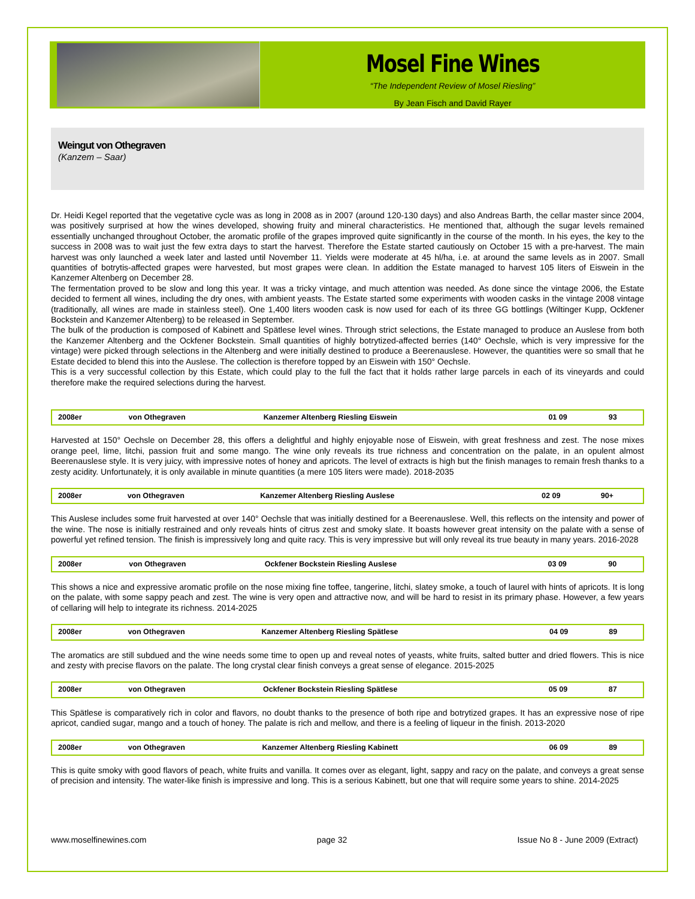Mosel Fine Wines
“The Independent Review of Mosel Riesling”
By Jean Fisch and David Rayer
Weingut von Othegraven
(Kanzem – Saar)
Dr. Heidi Kegel reported that the vegetative cycle was as long in 2008 as in 2007 (around 120-130 days) and also Andreas Barth, the cellar master since 2004, was positively surprised at how the wines developed, showing fruity and mineral characteristics. He mentioned that, although the sugar levels remained essentially unchanged throughout October, the aromatic profile of the grapes improved quite significantly in the course of the month. In his eyes, the key to the success in 2008 was to wait just the few extra days to start the harvest. Therefore the Estate started cautiously on October 15 with a pre-harvest. The main harvest was only launched a week later and lasted until November 11. Yields were moderate at 45 hl/ha, i.e. at around the same levels as in 2007. Small quantities of botrytis-affected grapes were harvested, but most grapes were clean. In addition the Estate managed to harvest 105 liters of Eiswein in the Kanzemer Altenberg on December 28.
The fermentation proved to be slow and long this year. It was a tricky vintage, and much attention was needed. As done since the vintage 2006, the Estate decided to ferment all wines, including the dry ones, with ambient yeasts. The Estate started some experiments with wooden casks in the vintage 2008 vintage (traditionally, all wines are made in stainless steel). One 1,400 liters wooden cask is now used for each of its three GG bottlings (Wiltinger Kupp, Ockfener Bockstein and Kanzemer Altenberg) to be released in September.
The bulk of the production is composed of Kabinett and Spätlese level wines. Through strict selections, the Estate managed to produce an Auslese from both the Kanzemer Altenberg and the Ockfener Bockstein. Small quantities of highly botrytized-affected berries (140° Oechsle, which is very impressive for the vintage) were picked through selections in the Altenberg and were initially destined to produce a Beerenauslese. However, the quantities were so small that he Estate decided to blend this into the Auslese. The collection is therefore topped by an Eiswein with 150° Oechsle.
This is a very successful collection by this Estate, which could play to the full the fact that it holds rather large parcels in each of its vineyards and could therefore make the required selections during the harvest.
| 2008er | von Othegraven | Kanzemer Altenberg Riesling Eiswein | 01 09 | 93 |
Harvested at 150° Oechsle on December 28, this offers a delightful and highly enjoyable nose of Eiswein, with great freshness and zest. The nose mixes orange peel, lime, litchi, passion fruit and some mango. The wine only reveals its true richness and concentration on the palate, in an opulent almost Beerenauslese style. It is very juicy, with impressive notes of honey and apricots. The level of extracts is high but the finish manages to remain fresh thanks to a zesty acidity. Unfortunately, it is only available in minute quantities (a mere 105 liters were made). 2018-2035
| 2008er | von Othegraven | Kanzemer Altenberg Riesling Auslese | 02 09 | 90+ |
This Auslese includes some fruit harvested at over 140° Oechsle that was initially destined for a Beerenauslese. Well, this reflects on the intensity and power of the wine. The nose is initially restrained and only reveals hints of citrus zest and smoky slate. It boasts however great intensity on the palate with a sense of powerful yet refined tension. The finish is impressively long and quite racy. This is very impressive but will only reveal its true beauty in many years. 2016-2028
| 2008er | von Othegraven | Ockfener Bockstein Riesling Auslese | 03 09 | 90 |
This shows a nice and expressive aromatic profile on the nose mixing fine toffee, tangerine, litchi, slatey smoke, a touch of laurel with hints of apricots. It is long on the palate, with some sappy peach and zest. The wine is very open and attractive now, and will be hard to resist in its primary phase. However, a few years of cellaring will help to integrate its richness. 2014-2025
| 2008er | von Othegraven | Kanzemer Altenberg Riesling Spätlese | 04 09 | 89 |
The aromatics are still subdued and the wine needs some time to open up and reveal notes of yeasts, white fruits, salted butter and dried flowers. This is nice and zesty with precise flavors on the palate. The long crystal clear finish conveys a great sense of elegance. 2015-2025
| 2008er | von Othegraven | Ockfener Bockstein Riesling Spätlese | 05 09 | 87 |
This Spätlese is comparatively rich in color and flavors, no doubt thanks to the presence of both ripe and botrytized grapes. It has an expressive nose of ripe apricot, candied sugar, mango and a touch of honey. The palate is rich and mellow, and there is a feeling of liqueur in the finish. 2013-2020
| 2008er | von Othegraven | Kanzemer Altenberg Riesling Kabinett | 06 09 | 89 |
This is quite smoky with good flavors of peach, white fruits and vanilla. It comes over as elegant, light, sappy and racy on the palate, and conveys a great sense of precision and intensity. The water-like finish is impressive and long. This is a serious Kabinett, but one that will require some years to shine. 2014-2025
www.moselfinewines.com page 32 Issue No 8 - June 2009 (Extract)